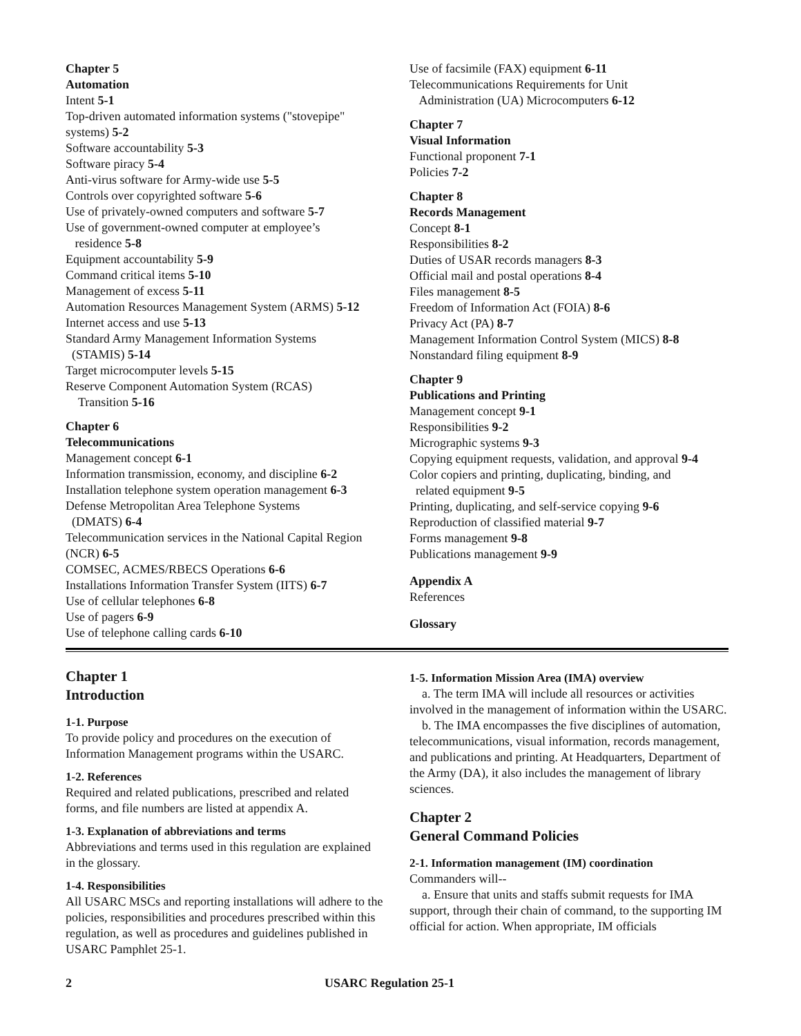Chapter 5
Automation
Intent 5-1
Top-driven automated information systems ("stovepipe" systems) 5-2
Software accountability 5-3
Software piracy 5-4
Anti-virus software for Army-wide use 5-5
Controls over copyrighted software 5-6
Use of privately-owned computers and software 5-7
Use of government-owned computer at employee’s
residence 5-8
Equipment accountability 5-9
Command critical items 5-10
Management of excess 5-11
Automation Resources Management System (ARMS) 5-12
Internet access and use 5-13
Standard Army Management Information Systems
(STAMIS) 5-14
Target microcomputer levels 5-15
Reserve Component Automation System (RCAS)
Transition 5-16
Chapter 6
Telecommunications
Management concept 6-1
Information transmission, economy, and discipline 6-2
Installation telephone system operation management 6-3
Defense Metropolitan Area Telephone Systems
(DMATS) 6-4
Telecommunication services in the National Capital Region (NCR) 6-5
COMSEC, ACMES/RBECS Operations 6-6
Installations Information Transfer System (IITS) 6-7
Use of cellular telephones 6-8
Use of pagers 6-9
Use of telephone calling cards 6-10
Use of facsimile (FAX) equipment 6-11
Telecommunications Requirements for Unit
Administration (UA) Microcomputers 6-12
Chapter 7
Visual Information
Functional proponent 7-1
Policies 7-2
Chapter 8
Records Management
Concept 8-1
Responsibilities 8-2
Duties of USAR records managers 8-3
Official mail and postal operations 8-4
Files management 8-5
Freedom of Information Act (FOIA) 8-6
Privacy Act (PA) 8-7
Management Information Control System (MICS) 8-8
Nonstandard filing equipment 8-9
Chapter 9
Publications and Printing
Management concept 9-1
Responsibilities 9-2
Micrographic systems 9-3
Copying equipment requests, validation, and approval 9-4
Color copiers and printing, duplicating, binding, and
related equipment 9-5
Printing, duplicating, and self-service copying 9-6
Reproduction of classified material 9-7
Forms management 9-8
Publications management 9-9
Appendix A
References
Glossary
Chapter 1
Introduction
1-1. Purpose
To provide policy and procedures on the execution of Information Management programs within the USARC.
1-2. References
Required and related publications, prescribed and related forms, and file numbers are listed at appendix A.
1-3. Explanation of abbreviations and terms
Abbreviations and terms used in this regulation are explained in the glossary.
1-4. Responsibilities
All USARC MSCs and reporting installations will adhere to the policies, responsibilities and procedures prescribed within this regulation, as well as procedures and guidelines published in USARC Pamphlet 25-1.
1-5. Information Mission Area (IMA) overview
a. The term IMA will include all resources or activities involved in the management of information within the USARC.
b. The IMA encompasses the five disciplines of automation, telecommunications, visual information, records management, and publications and printing. At Headquarters, Department of the Army (DA), it also includes the management of library sciences.
Chapter 2
General Command Policies
2-1. Information management (IM) coordination
Commanders will--
a. Ensure that units and staffs submit requests for IMA support, through their chain of command, to the supporting IM official for action. When appropriate, IM officials
2 USARC Regulation 25-1